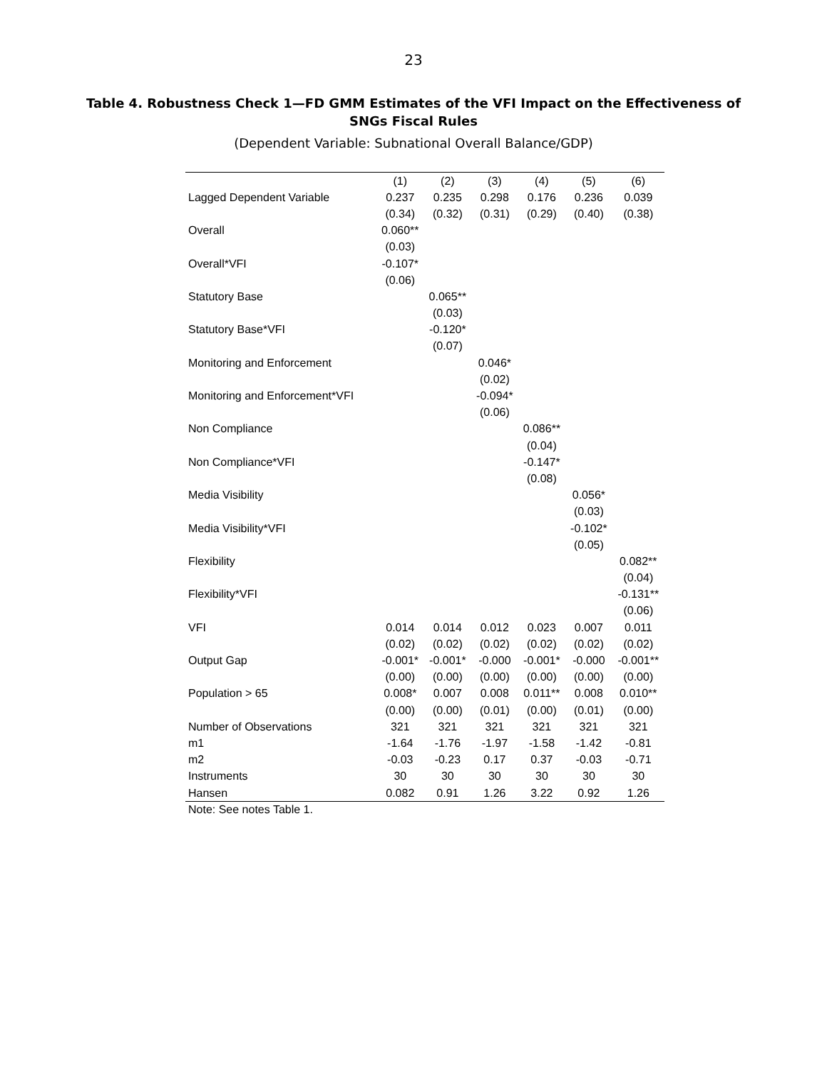23
Table 4. Robustness Check 1—FD GMM Estimates of the VFI Impact on the Effectiveness of SNGs Fiscal Rules
(Dependent Variable: Subnational Overall Balance/GDP)
| | (1) | (2) | (3) | (4) | (5) | (6) |
| Lagged Dependent Variable | 0.237 | 0.235 | 0.298 | 0.176 | 0.236 | 0.039 |
| | (0.34) | (0.32) | (0.31) | (0.29) | (0.40) | (0.38) |
| Overall | 0.060** | | | | | |
| | (0.03) | | | | | |
| Overall*VFI | -0.107* | | | | | |
| | (0.06) | | | | | |
| Statutory Base | | 0.065** | | | | |
| | | (0.03) | | | | |
| Statutory Base*VFI | | -0.120* | | | | |
| | | (0.07) | | | | |
| Monitoring and Enforcement | | | 0.046* | | | |
| | | | (0.02) | | | |
| Monitoring and Enforcement*VFI | | | -0.094* | | | |
| | | | (0.06) | | | |
| Non Compliance | | | | 0.086** | | |
| | | | | (0.04) | | |
| Non Compliance*VFI | | | | -0.147* | | |
| | | | | (0.08) | | |
| Media Visibility | | | | | 0.056* | |
| | | | | | (0.03) | |
| Media Visibility*VFI | | | | | -0.102* | |
| | | | | | (0.05) | |
| Flexibility | | | | | | 0.082** |
| | | | | | | (0.04) |
| Flexibility*VFI | | | | | | -0.131** |
| | | | | | | (0.06) |
| VFI | 0.014 | 0.014 | 0.012 | 0.023 | 0.007 | 0.011 |
| | (0.02) | (0.02) | (0.02) | (0.02) | (0.02) | (0.02) |
| Output Gap | -0.001* | -0.001* | -0.000 | -0.001* | -0.000 | -0.001** |
| | (0.00) | (0.00) | (0.00) | (0.00) | (0.00) | (0.00) |
| Population > 65 | 0.008* | 0.007 | 0.008 | 0.011** | 0.008 | 0.010** |
| | (0.00) | (0.00) | (0.01) | (0.00) | (0.01) | (0.00) |
| Number of Observations | 321 | 321 | 321 | 321 | 321 | 321 |
| m1 | -1.64 | -1.76 | -1.97 | -1.58 | -1.42 | -0.81 |
| m2 | -0.03 | -0.23 | 0.17 | 0.37 | -0.03 | -0.71 |
| Instruments | 30 | 30 | 30 | 30 | 30 | 30 |
| Hansen | 0.082 | 0.91 | 1.26 | 3.22 | 0.92 | 1.26 |
Note: See notes Table 1.